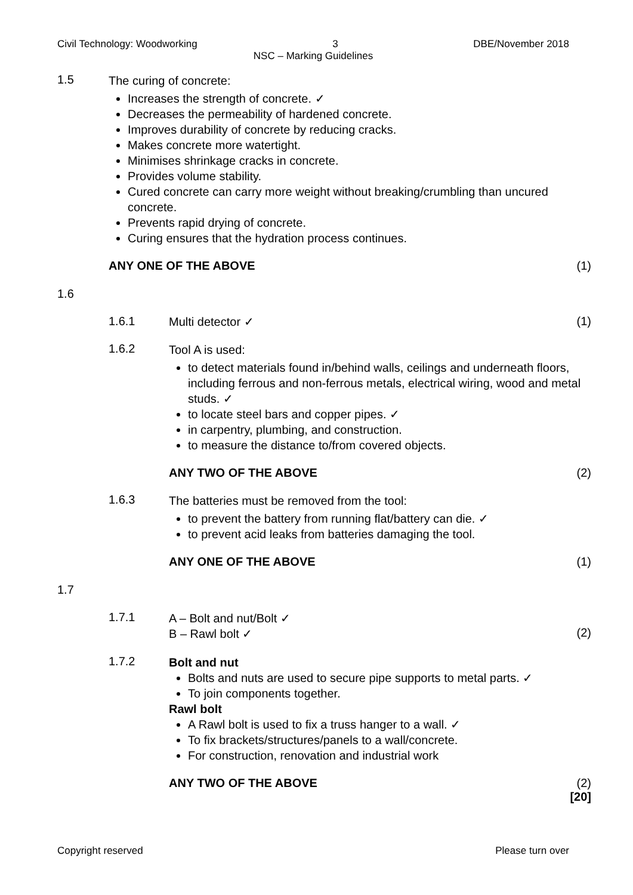Civil Technology: Woodworking 3 DBE/November 2018
NSC – Marking Guidelines
1.5
The curing of concrete:
Increases the strength of concrete. ✓
Decreases the permeability of hardened concrete.
Improves durability of concrete by reducing cracks.
Makes concrete more watertight.
Minimises shrinkage cracks in concrete.
Provides volume stability.
Cured concrete can carry more weight without breaking/crumbling than uncured concrete.
Prevents rapid drying of concrete.
Curing ensures that the hydration process continues.
ANY ONE OF THE ABOVE (1)
1.6
1.6.1 Multi detector ✓ (1)
1.6.2
Tool A is used:
to detect materials found in/behind walls, ceilings and underneath floors, including ferrous and non-ferrous metals, electrical wiring, wood and metal studs. ✓
to locate steel bars and copper pipes. ✓
in carpentry, plumbing, and construction.
to measure the distance to/from covered objects.
ANY TWO OF THE ABOVE (2)
1.6.3
The batteries must be removed from the tool:
to prevent the battery from running flat/battery can die. ✓
to prevent acid leaks from batteries damaging the tool.
ANY ONE OF THE ABOVE (1)
1.7
1.7.1
A – Bolt and nut/Bolt ✓
B – Rawl bolt ✓
(2)
1.7.2
Bolt and nut
Bolts and nuts are used to secure pipe supports to metal parts. ✓
To join components together.
Rawl bolt
A Rawl bolt is used to fix a truss hanger to a wall. ✓
To fix brackets/structures/panels to a wall/concrete.
For construction, renovation and industrial work
ANY TWO OF THE ABOVE (2)
[20]
Copyright reserved Please turn over